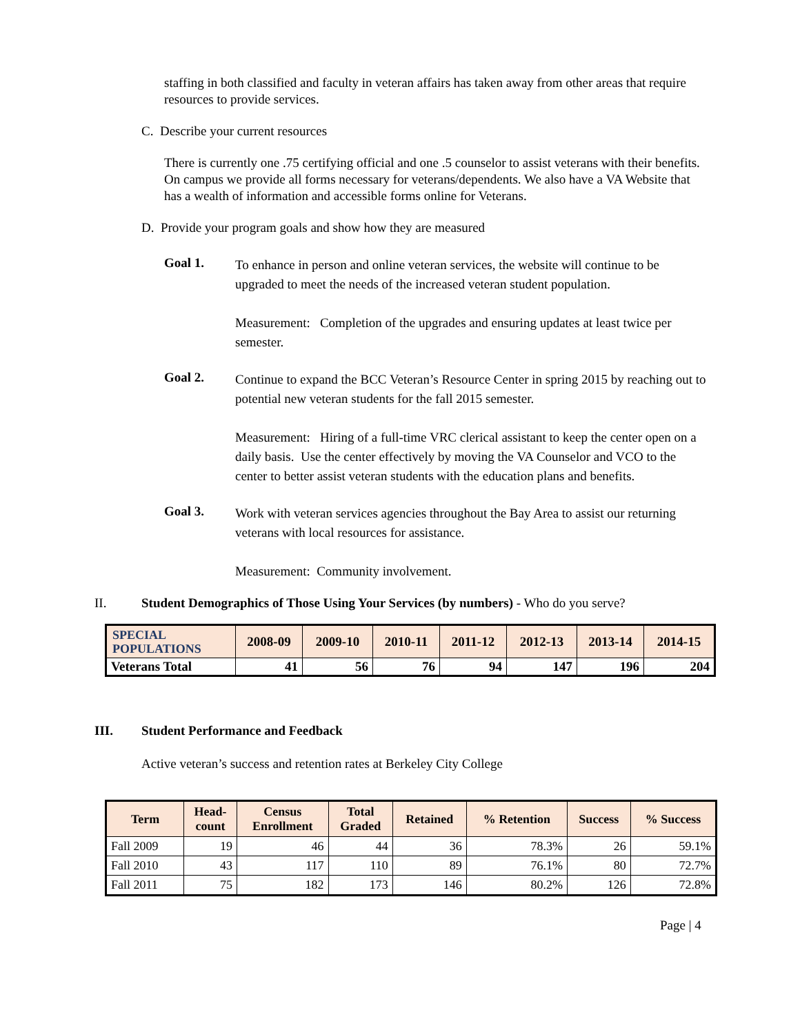staffing in both classified and faculty in veteran affairs has taken away from other areas that require resources to provide services.
C. Describe your current resources
There is currently one .75 certifying official and one .5 counselor to assist veterans with their benefits. On campus we provide all forms necessary for veterans/dependents. We also have a VA Website that has a wealth of information and accessible forms online for Veterans.
D. Provide your program goals and show how they are measured
Goal 1.
To enhance in person and online veteran services, the website will continue to be upgraded to meet the needs of the increased veteran student population.
Measurement: Completion of the upgrades and ensuring updates at least twice per semester.
Goal 2.
Continue to expand the BCC Veteran’s Resource Center in spring 2015 by reaching out to potential new veteran students for the fall 2015 semester.
Measurement: Hiring of a full-time VRC clerical assistant to keep the center open on a daily basis. Use the center effectively by moving the VA Counselor and VCO to the center to better assist veteran students with the education plans and benefits.
Goal 3.
Work with veteran services agencies throughout the Bay Area to assist our returning veterans with local resources for assistance.
Measurement: Community involvement.
II. Student Demographics of Those Using Your Services (by numbers) - Who do you serve?
| SPECIAL POPULATIONS | 2008-09 | 2009-10 | 2010-11 | 2011-12 | 2012-13 | 2013-14 | 2014-15 |
| --- | --- | --- | --- | --- | --- | --- | --- |
| Veterans Total | 41 | 56 | 76 | 94 | 147 | 196 | 204 |
III. Student Performance and Feedback
Active veteran’s success and retention rates at Berkeley City College
| Term | Head- count | Census Enrollment | Total Graded | Retained | % Retention | Success | % Success |
| --- | --- | --- | --- | --- | --- | --- | --- |
| Fall 2009 | 19 | 46 | 44 | 36 | 78.3% | 26 | 59.1% |
| Fall 2010 | 43 | 117 | 110 | 89 | 76.1% | 80 | 72.7% |
| Fall 2011 | 75 | 182 | 173 | 146 | 80.2% | 126 | 72.8% |
Page | 4